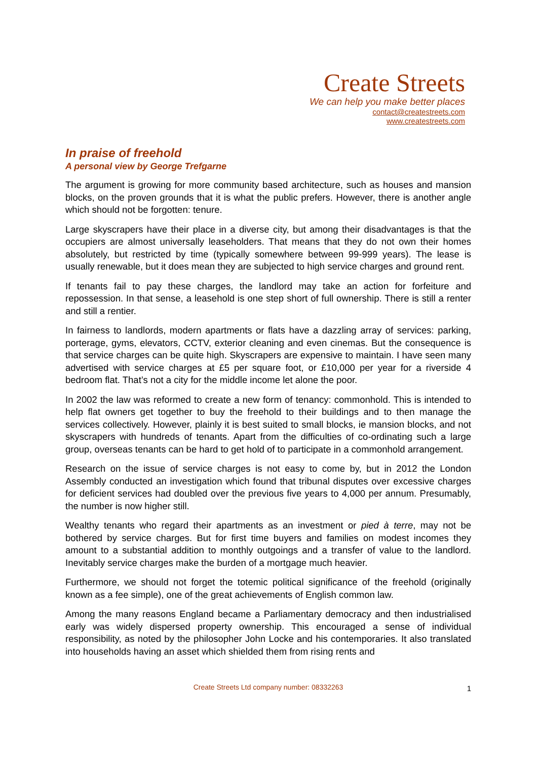Create Streets
We can help you make better places
contact@createstreets.com
www.createstreets.com
In praise of freehold
A personal view by George Trefgarne
The argument is growing for more community based architecture, such as houses and mansion blocks, on the proven grounds that it is what the public prefers. However, there is another angle which should not be forgotten: tenure.
Large skyscrapers have their place in a diverse city, but among their disadvantages is that the occupiers are almost universally leaseholders. That means that they do not own their homes absolutely, but restricted by time (typically somewhere between 99-999 years). The lease is usually renewable, but it does mean they are subjected to high service charges and ground rent.
If tenants fail to pay these charges, the landlord may take an action for forfeiture and repossession. In that sense, a leasehold is one step short of full ownership. There is still a renter and still a rentier.
In fairness to landlords, modern apartments or flats have a dazzling array of services: parking, porterage, gyms, elevators, CCTV, exterior cleaning and even cinemas. But the consequence is that service charges can be quite high. Skyscrapers are expensive to maintain. I have seen many advertised with service charges at £5 per square foot, or £10,000 per year for a riverside 4 bedroom flat. That’s not a city for the middle income let alone the poor.
In 2002 the law was reformed to create a new form of tenancy: commonhold. This is intended to help flat owners get together to buy the freehold to their buildings and to then manage the services collectively. However, plainly it is best suited to small blocks, ie mansion blocks, and not skyscrapers with hundreds of tenants. Apart from the difficulties of co-ordinating such a large group, overseas tenants can be hard to get hold of to participate in a commonhold arrangement.
Research on the issue of service charges is not easy to come by, but in 2012 the London Assembly conducted an investigation which found that tribunal disputes over excessive charges for deficient services had doubled over the previous five years to 4,000 per annum. Presumably, the number is now higher still.
Wealthy tenants who regard their apartments as an investment or pied à terre, may not be bothered by service charges. But for first time buyers and families on modest incomes they amount to a substantial addition to monthly outgoings and a transfer of value to the landlord. Inevitably service charges make the burden of a mortgage much heavier.
Furthermore, we should not forget the totemic political significance of the freehold (originally known as a fee simple), one of the great achievements of English common law.
Among the many reasons England became a Parliamentary democracy and then industrialised early was widely dispersed property ownership. This encouraged a sense of individual responsibility, as noted by the philosopher John Locke and his contemporaries. It also translated into households having an asset which shielded them from rising rents and
Create Streets Ltd company number: 08332263 1